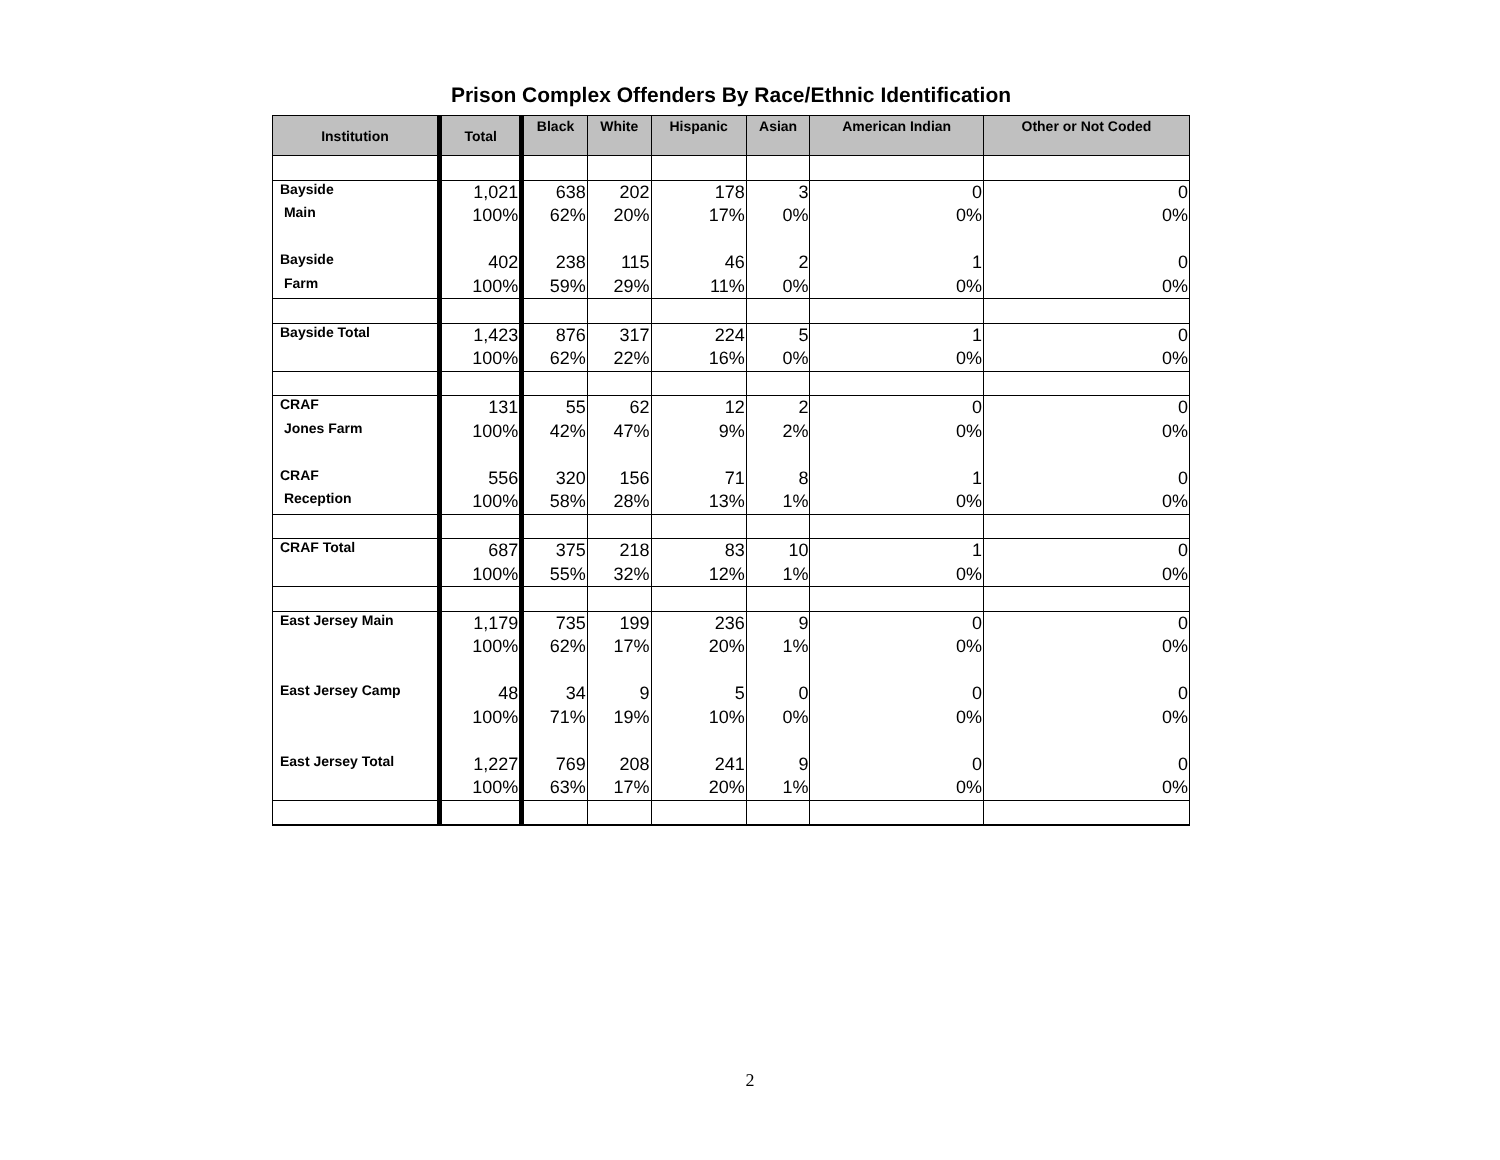Prison Complex Offenders By Race/Ethnic Identification
| Institution | Total | Black | White | Hispanic | Asian | American Indian | Other or Not Coded |
| --- | --- | --- | --- | --- | --- | --- | --- |
| Bayside | 1,021 | 638 | 202 | 178 | 3 | 0 | 0 |
| Main | 100% | 62% | 20% | 17% | 0% | 0% | 0% |
| Bayside | 402 | 238 | 115 | 46 | 2 | 1 | 0 |
| Farm | 100% | 59% | 29% | 11% | 0% | 0% | 0% |
| Bayside Total | 1,423 | 876 | 317 | 224 | 5 | 1 | 0 |
| | 100% | 62% | 22% | 16% | 0% | 0% | 0% |
| CRAF | 131 | 55 | 62 | 12 | 2 | 0 | 0 |
| Jones Farm | 100% | 42% | 47% | 9% | 2% | 0% | 0% |
| CRAF | 556 | 320 | 156 | 71 | 8 | 1 | 0 |
| Reception | 100% | 58% | 28% | 13% | 1% | 0% | 0% |
| CRAF Total | 687 | 375 | 218 | 83 | 10 | 1 | 0 |
| | 100% | 55% | 32% | 12% | 1% | 0% | 0% |
| East Jersey Main | 1,179 | 735 | 199 | 236 | 9 | 0 | 0 |
| | 100% | 62% | 17% | 20% | 1% | 0% | 0% |
| East Jersey Camp | 48 | 34 | 9 | 5 | 0 | 0 | 0 |
| | 100% | 71% | 19% | 10% | 0% | 0% | 0% |
| East Jersey Total | 1,227 | 769 | 208 | 241 | 9 | 0 | 0 |
| | 100% | 63% | 17% | 20% | 1% | 0% | 0% |
2